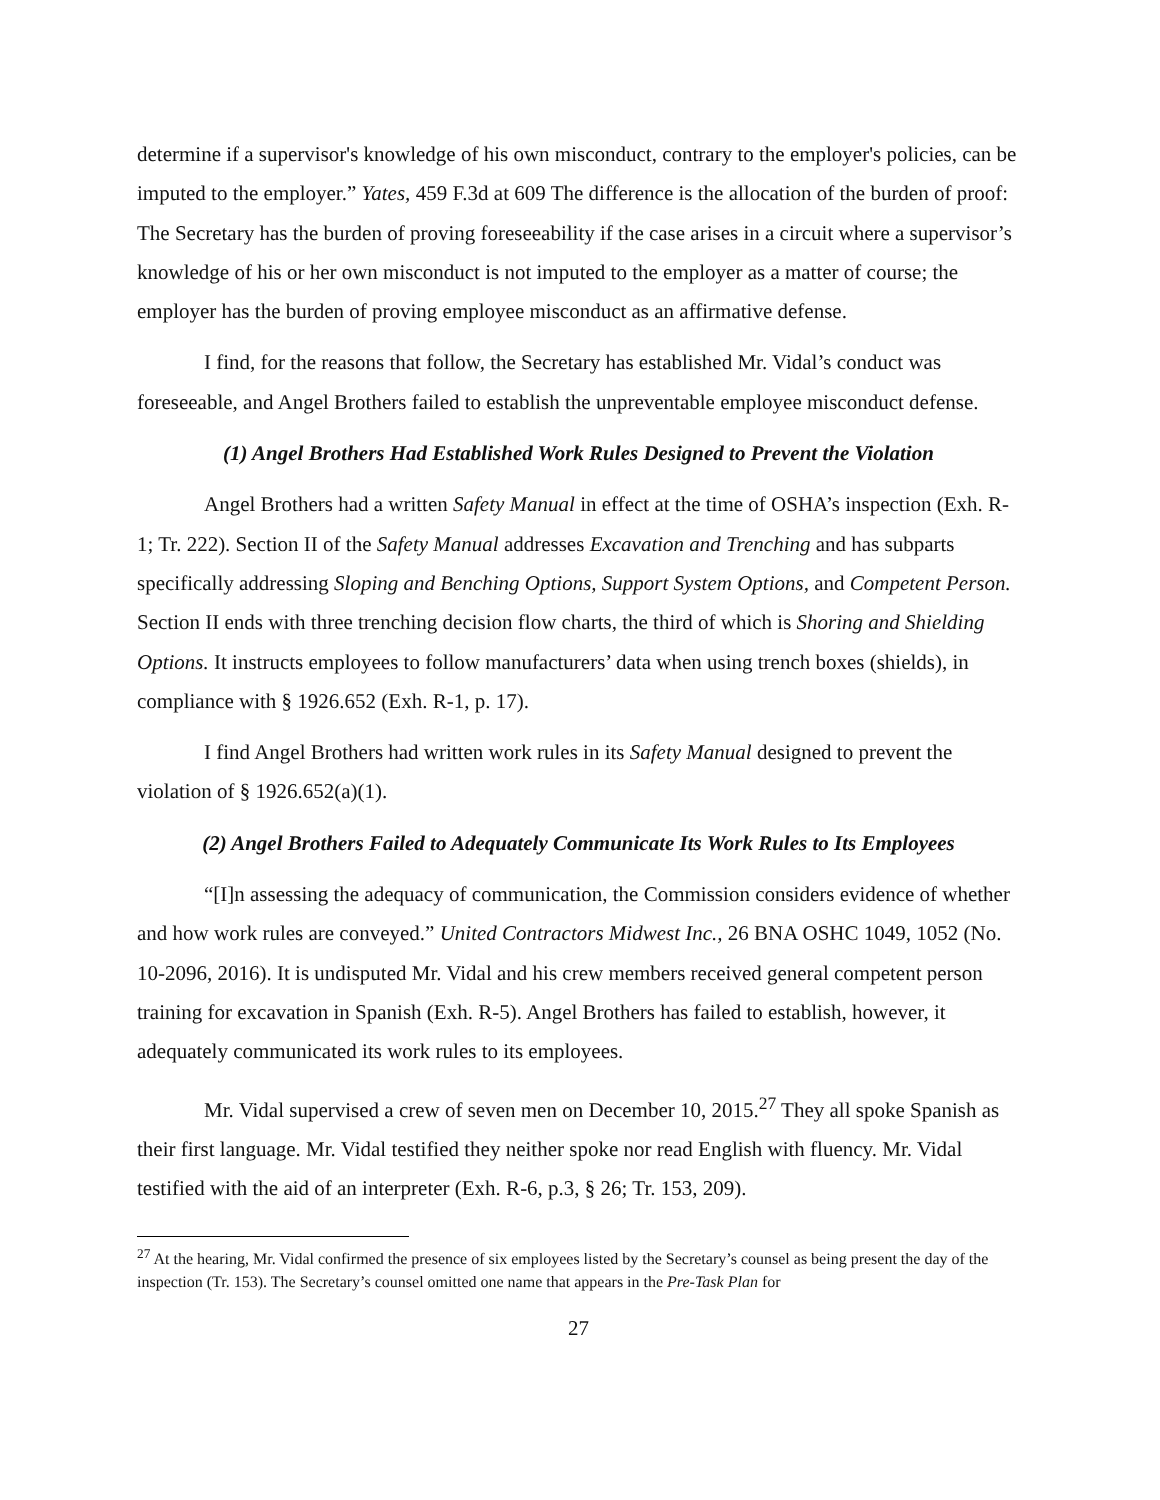determine if a supervisor's knowledge of his own misconduct, contrary to the employer's policies, can be imputed to the employer.” Yates, 459 F.3d at 609 The difference is the allocation of the burden of proof: The Secretary has the burden of proving foreseeability if the case arises in a circuit where a supervisor’s knowledge of his or her own misconduct is not imputed to the employer as a matter of course; the employer has the burden of proving employee misconduct as an affirmative defense.
I find, for the reasons that follow, the Secretary has established Mr. Vidal’s conduct was foreseeable, and Angel Brothers failed to establish the unpreventable employee misconduct defense.
(1) Angel Brothers Had Established Work Rules Designed to Prevent the Violation
Angel Brothers had a written Safety Manual in effect at the time of OSHA’s inspection (Exh. R-1; Tr. 222). Section II of the Safety Manual addresses Excavation and Trenching and has subparts specifically addressing Sloping and Benching Options, Support System Options, and Competent Person. Section II ends with three trenching decision flow charts, the third of which is Shoring and Shielding Options. It instructs employees to follow manufacturers’ data when using trench boxes (shields), in compliance with § 1926.652 (Exh. R-1, p. 17).
I find Angel Brothers had written work rules in its Safety Manual designed to prevent the violation of § 1926.652(a)(1).
(2) Angel Brothers Failed to Adequately Communicate Its Work Rules to Its Employees
“[I]n assessing the adequacy of communication, the Commission considers evidence of whether and how work rules are conveyed.” United Contractors Midwest Inc., 26 BNA OSHC 1049, 1052 (No. 10-2096, 2016). It is undisputed Mr. Vidal and his crew members received general competent person training for excavation in Spanish (Exh. R-5). Angel Brothers has failed to establish, however, it adequately communicated its work rules to its employees.
Mr. Vidal supervised a crew of seven men on December 10, 2015.<sup>27</sup> They all spoke Spanish as their first language. Mr. Vidal testified they neither spoke nor read English with fluency. Mr. Vidal testified with the aid of an interpreter (Exh. R-6, p.3, § 26; Tr. 153, 209).
<sup>27</sup> At the hearing, Mr. Vidal confirmed the presence of six employees listed by the Secretary’s counsel as being present the day of the inspection (Tr. 153). The Secretary’s counsel omitted one name that appears in the Pre-Task Plan for
27